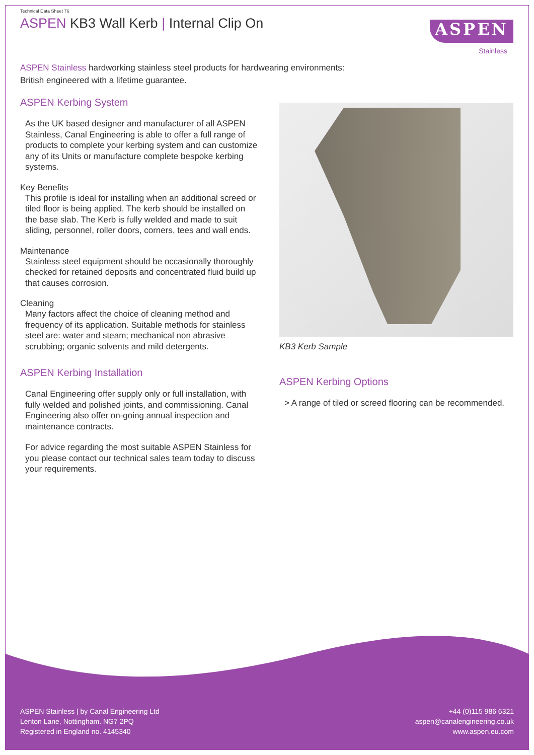Technical Data Sheet 76
ASPEN KB3 Wall Kerb | Internal Clip On
ASPEN
Stainless
ASPEN Stainless hardworking stainless steel products for hardwearing environments:
British engineered with a lifetime guarantee.
ASPEN Kerbing System
As the UK based designer and manufacturer of all ASPEN Stainless, Canal Engineering is able to offer a full range of products to complete your kerbing system and can customize any of its Units or manufacture complete bespoke kerbing systems.
Key Benefits
This profile is ideal for installing when an additional screed or tiled floor is being applied. The kerb should be installed on the base slab. The Kerb is fully welded and made to suit sliding, personnel, roller doors, corners, tees and wall ends.
Maintenance
Stainless steel equipment should be occasionally thoroughly checked for retained deposits and concentrated fluid build up that causes corrosion.
Cleaning
Many factors affect the choice of cleaning method and frequency of its application. Suitable methods for stainless steel are: water and steam; mechanical non abrasive scrubbing; organic solvents and mild detergents.
ASPEN Kerbing Installation
Canal Engineering offer supply only or full installation, with fully welded and polished joints, and commissioning. Canal Engineering also offer on-going annual inspection and maintenance contracts.
For advice regarding the most suitable ASPEN Stainless for you please contact our technical sales team today to discuss your requirements.
KB3 Kerb Sample
ASPEN Kerbing Options
> A range of tiled or screed flooring can be recommended.
ASPEN Stainless | by Canal Engineering Ltd
Lenton Lane, Nottingham. NG7 2PQ
Registered in England no. 4145340
+44 (0)115 986 6321
aspen@canalengineering.co.uk
www.aspen.eu.com